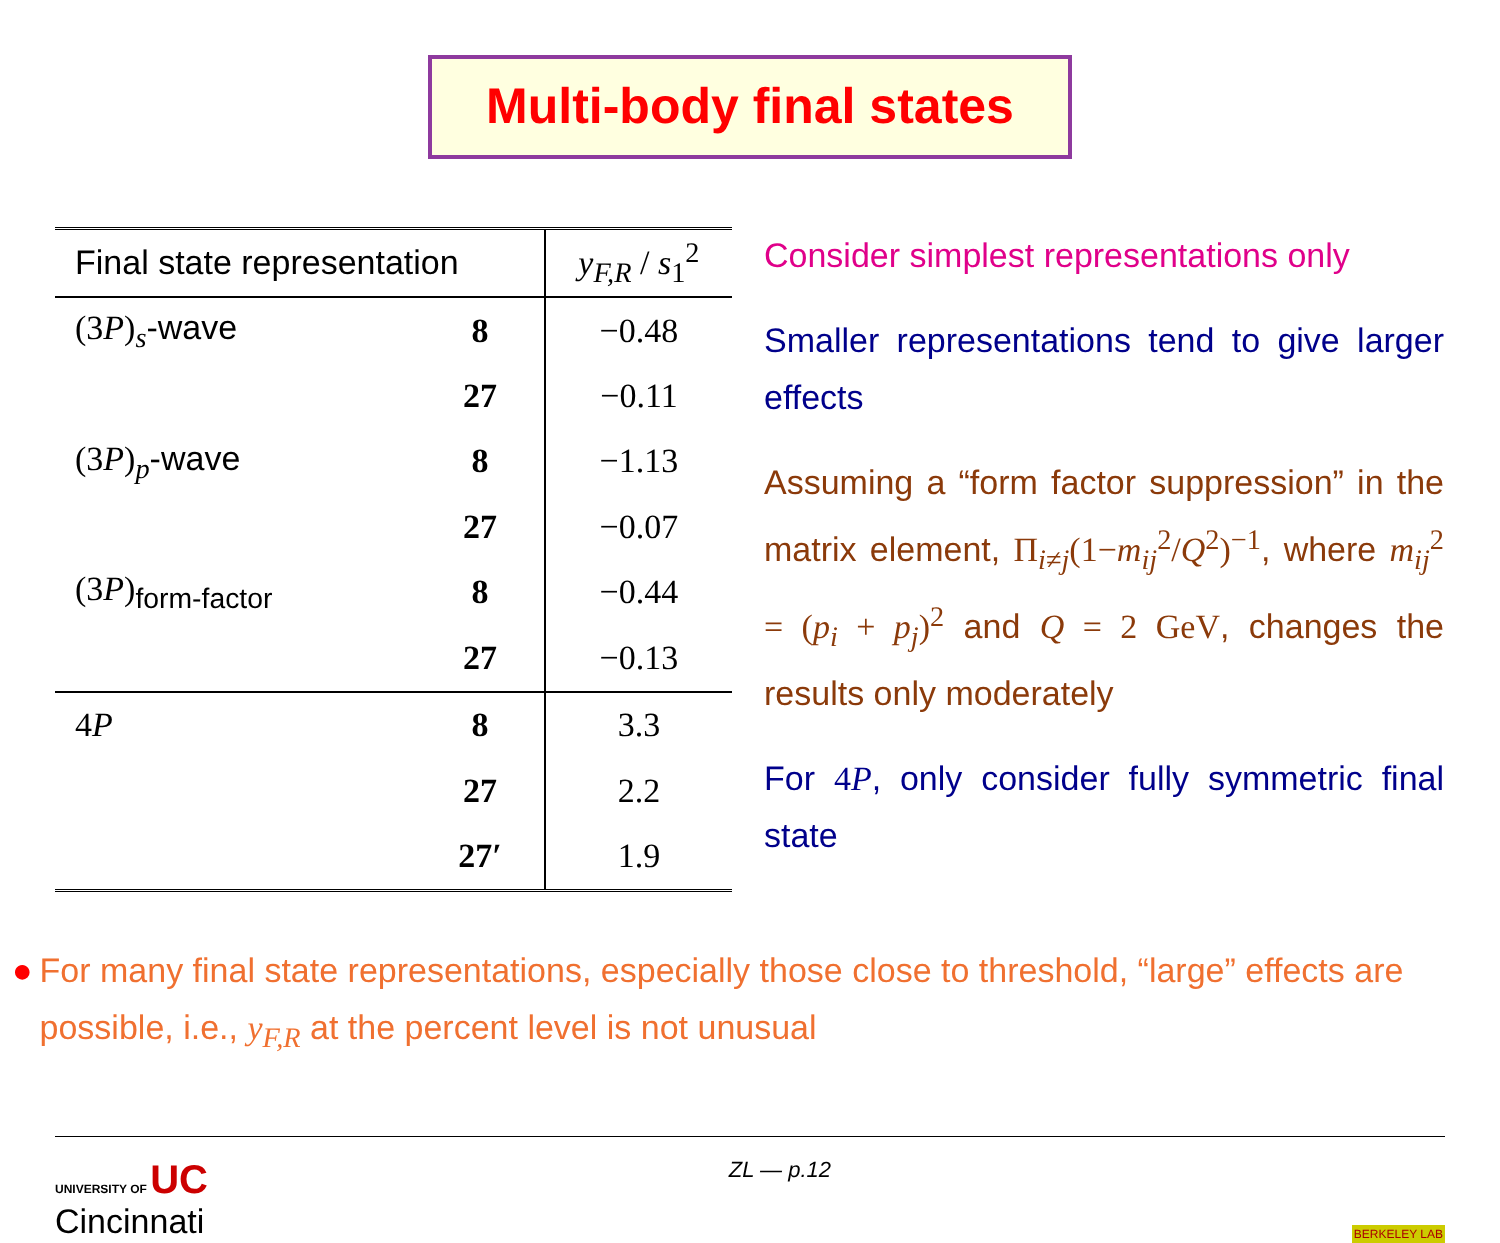Multi-body final states
| Final state representation | | y<sub>F,R</sub> / s<sub>1</sub><sup>2</sup> |
| --- | --- | --- |
| (3 P )<sub>s</sub> -wave | 8 | −0.48 |
| | 27 | −0.11 |
| (3 P )<sub>p</sub> -wave | 8 | −1.13 |
| | 27 | −0.07 |
| (3 P )<sub>form-factor</sub> | 8 | −0.44 |
| | 27 | −0.13 |
| 4 P | 8 | 3.3 |
| | 27 | 2.2 |
| | 27′ | 1.9 |
Consider simplest representations only
Smaller representations tend to give larger effects
Assuming a “form factor suppression” in the matrix element, Π<sub>i≠j</sub>(1−m<sub>ij</sub><sup>2</sup>/Q<sup>2</sup>)<sup>−1</sup>, where m<sub>ij</sub><sup>2</sup> = (p<sub>i</sub> + p<sub>j</sub>)<sup>2</sup> and Q = 2 GeV, changes the results only moderately
For 4P, only consider fully symmetric final state
● For many final state representations, especially those close to threshold, “large” effects are possible, i.e., y<sub>F,R</sub> at the percent level is not unusual
UNIVERSITY OF UC
Cincinnati
ZL — p.12
BERKELEY LAB